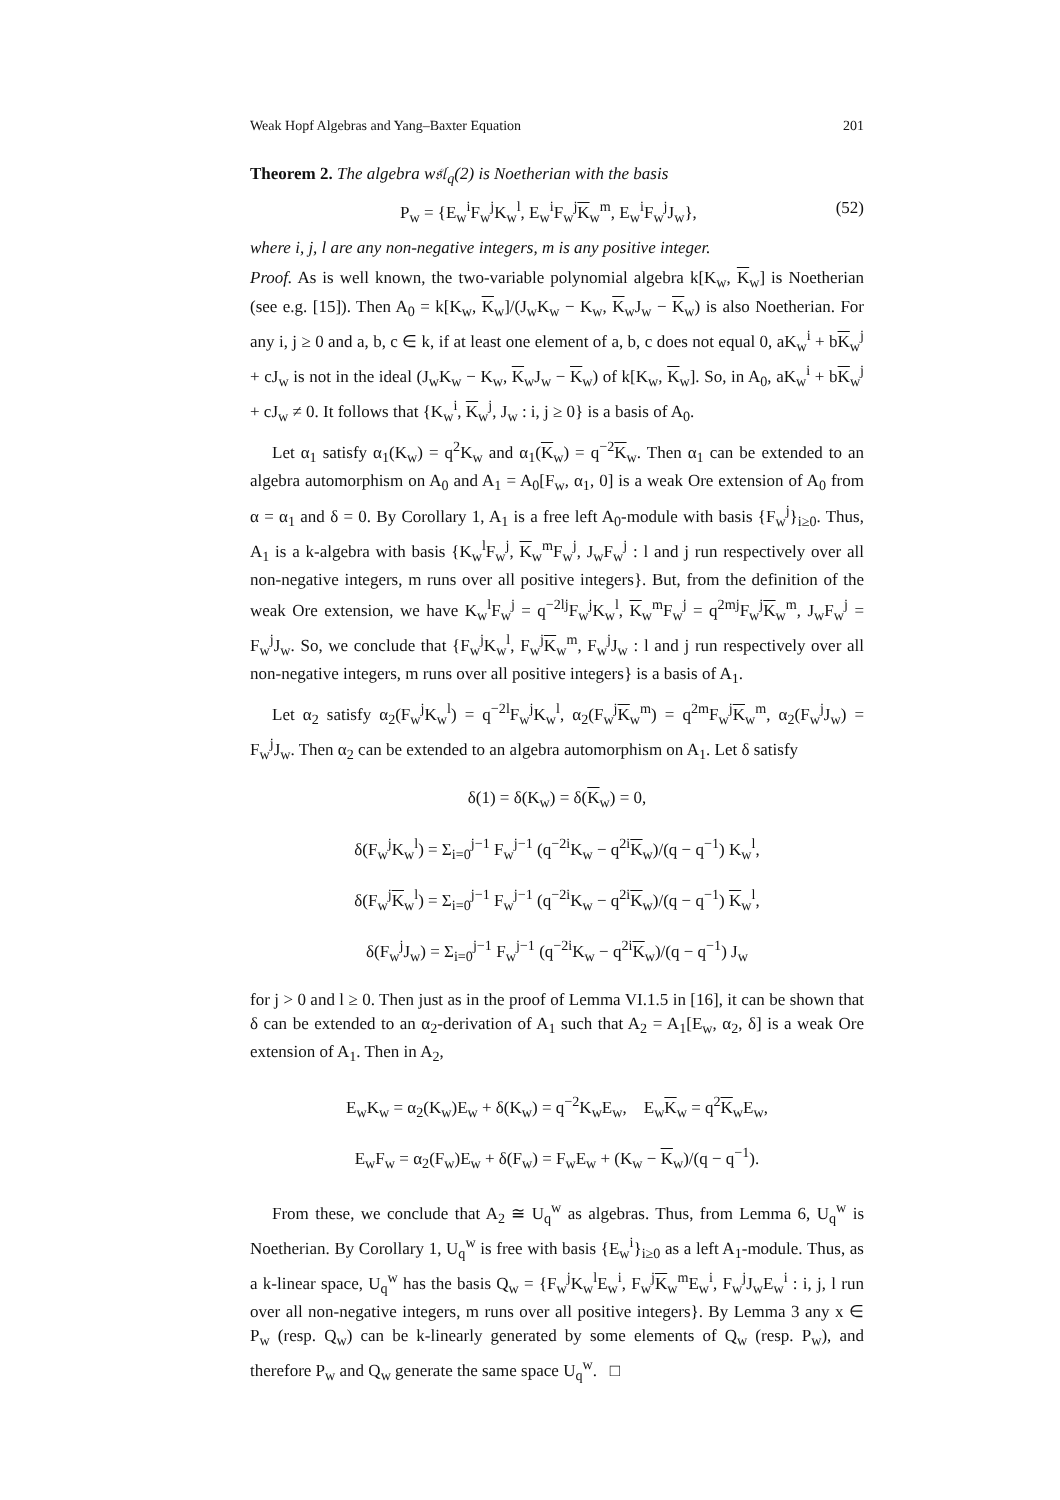Weak Hopf Algebras and Yang–Baxter Equation 201
Theorem 2. The algebra w𝔰𝔩<sub>q</sub>(2) is Noetherian with the basis
P<sub>w</sub> = {E<sub>w</sub><sup>i</sup>F<sub>w</sub><sup>j</sup>K<sub>w</sub><sup>l</sup>, E<sub>w</sub><sup>i</sup>F<sub>w</sub><sup>j</sup>K<sub>w</sub><sup>m</sup>, E<sub>w</sub><sup>i</sup>F<sub>w</sub><sup>j</sup>J<sub>w</sub>}, (52)
where i, j, l are any non-negative integers, m is any positive integer.
Proof. As is well known, the two-variable polynomial algebra k[K<sub>w</sub>, K<sub>w</sub>] is Noetherian (see e.g. [15]). Then A<sub>0</sub> = k[K<sub>w</sub>, K<sub>w</sub>]/(J<sub>w</sub>K<sub>w</sub> − K<sub>w</sub>, K<sub>w</sub>J<sub>w</sub> − K<sub>w</sub>) is also Noetherian. For any i, j ≥ 0 and a, b, c ∈ k, if at least one element of a, b, c does not equal 0, aK<sub>w</sub><sup>i</sup> + bK<sub>w</sub><sup>j</sup> + cJ<sub>w</sub> is not in the ideal (J<sub>w</sub>K<sub>w</sub> − K<sub>w</sub>, K<sub>w</sub>J<sub>w</sub> − K<sub>w</sub>) of k[K<sub>w</sub>, K<sub>w</sub>]. So, in A<sub>0</sub>, aK<sub>w</sub><sup>i</sup> + bK<sub>w</sub><sup>j</sup> + cJ<sub>w</sub> ≠ 0. It follows that {K<sub>w</sub><sup>i</sup>, K<sub>w</sub><sup>j</sup>, J<sub>w</sub> : i, j ≥ 0} is a basis of A<sub>0</sub>.
Let α<sub>1</sub> satisfy α<sub>1</sub>(K<sub>w</sub>) = q<sup>2</sup>K<sub>w</sub> and α<sub>1</sub>(K<sub>w</sub>) = q<sup>−2</sup>K<sub>w</sub>. Then α<sub>1</sub> can be extended to an algebra automorphism on A<sub>0</sub> and A<sub>1</sub> = A<sub>0</sub>[F<sub>w</sub>, α<sub>1</sub>, 0] is a weak Ore extension of A<sub>0</sub> from α = α<sub>1</sub> and δ = 0. By Corollary 1, A<sub>1</sub> is a free left A<sub>0</sub>-module with basis {F<sub>w</sub><sup>j</sup>}<sub>i≥0</sub>. Thus, A<sub>1</sub> is a k-algebra with basis {K<sub>w</sub><sup>l</sup>F<sub>w</sub><sup>j</sup>, K<sub>w</sub><sup>m</sup>F<sub>w</sub><sup>j</sup>, J<sub>w</sub>F<sub>w</sub><sup>j</sup> : l and j run respectively over all non-negative integers, m runs over all positive integers}. But, from the definition of the weak Ore extension, we have K<sub>w</sub><sup>l</sup>F<sub>w</sub><sup>j</sup> = q<sup>−2lj</sup>F<sub>w</sub><sup>j</sup>K<sub>w</sub><sup>l</sup>, K<sub>w</sub><sup>m</sup>F<sub>w</sub><sup>j</sup> = q<sup>2mj</sup>F<sub>w</sub><sup>j</sup>K<sub>w</sub><sup>m</sup>, J<sub>w</sub>F<sub>w</sub><sup>j</sup> = F<sub>w</sub><sup>j</sup>J<sub>w</sub>. So, we conclude that {F<sub>w</sub><sup>j</sup>K<sub>w</sub><sup>l</sup>, F<sub>w</sub><sup>j</sup>K<sub>w</sub><sup>m</sup>, F<sub>w</sub><sup>j</sup>J<sub>w</sub> : l and j run respectively over all non-negative integers, m runs over all positive integers} is a basis of A<sub>1</sub>.
Let α<sub>2</sub> satisfy α<sub>2</sub>(F<sub>w</sub><sup>j</sup>K<sub>w</sub><sup>l</sup>) = q<sup>−2l</sup>F<sub>w</sub><sup>j</sup>K<sub>w</sub><sup>l</sup>, α<sub>2</sub>(F<sub>w</sub><sup>j</sup>K<sub>w</sub><sup>m</sup>) = q<sup>2m</sup>F<sub>w</sub><sup>j</sup>K<sub>w</sub><sup>m</sup>, α<sub>2</sub>(F<sub>w</sub><sup>j</sup>J<sub>w</sub>) = F<sub>w</sub><sup>j</sup>J<sub>w</sub>. Then α<sub>2</sub> can be extended to an algebra automorphism on A<sub>1</sub>. Let δ satisfy
δ(1) = δ(K<sub>w</sub>) = δ(K<sub>w</sub>) = 0,
δ(F<sub>w</sub><sup>j</sup>K<sub>w</sub><sup>l</sup>) = Σ<sub>i=0</sub><sup>j−1</sup> F<sub>w</sub><sup>j−1</sup> (q<sup>−2i</sup>K<sub>w</sub> − q<sup>2i</sup>K<sub>w</sub>)/(q − q<sup>−1</sup>) K<sub>w</sub><sup>l</sup>,
δ(F<sub>w</sub><sup>j</sup>K<sub>w</sub><sup>l</sup>) = Σ<sub>i=0</sub><sup>j−1</sup> F<sub>w</sub><sup>j−1</sup> (q<sup>−2i</sup>K<sub>w</sub> − q<sup>2i</sup>K<sub>w</sub>)/(q − q<sup>−1</sup>) K<sub>w</sub><sup>l</sup>,
δ(F<sub>w</sub><sup>j</sup>J<sub>w</sub>) = Σ<sub>i=0</sub><sup>j−1</sup> F<sub>w</sub><sup>j−1</sup> (q<sup>−2i</sup>K<sub>w</sub> − q<sup>2i</sup>K<sub>w</sub>)/(q − q<sup>−1</sup>) J<sub>w</sub>
for j > 0 and l ≥ 0. Then just as in the proof of Lemma VI.1.5 in [16], it can be shown that δ can be extended to an α<sub>2</sub>-derivation of A<sub>1</sub> such that A<sub>2</sub> = A<sub>1</sub>[E<sub>w</sub>, α<sub>2</sub>, δ] is a weak Ore extension of A<sub>1</sub>. Then in A<sub>2</sub>,
E<sub>w</sub>K<sub>w</sub> = α<sub>2</sub>(K<sub>w</sub>)E<sub>w</sub> + δ(K<sub>w</sub>) = q<sup>−2</sup>K<sub>w</sub>E<sub>w</sub>, E<sub>w</sub>K<sub>w</sub> = q<sup>2</sup>K<sub>w</sub>E<sub>w</sub>,
E<sub>w</sub>F<sub>w</sub> = α<sub>2</sub>(F<sub>w</sub>)E<sub>w</sub> + δ(F<sub>w</sub>) = F<sub>w</sub>E<sub>w</sub> + (K<sub>w</sub> − K<sub>w</sub>)/(q − q<sup>−1</sup>).
From these, we conclude that A<sub>2</sub> ≅ U<sub>q</sub><sup>w</sup> as algebras. Thus, from Lemma 6, U<sub>q</sub><sup>w</sup> is Noetherian. By Corollary 1, U<sub>q</sub><sup>w</sup> is free with basis {E<sub>w</sub><sup>i</sup>}<sub>i≥0</sub> as a left A<sub>1</sub>-module. Thus, as a k-linear space, U<sub>q</sub><sup>w</sup> has the basis Q<sub>w</sub> = {F<sub>w</sub><sup>j</sup>K<sub>w</sub><sup>l</sup>E<sub>w</sub><sup>i</sup>, F<sub>w</sub><sup>j</sup>K<sub>w</sub><sup>m</sup>E<sub>w</sub><sup>i</sup>, F<sub>w</sub><sup>j</sup>J<sub>w</sub>E<sub>w</sub><sup>i</sup> : i, j, l run over all non-negative integers, m runs over all positive integers}. By Lemma 3 any x ∈ P<sub>w</sub> (resp. Q<sub>w</sub>) can be k-linearly generated by some elements of Q<sub>w</sub> (resp. P<sub>w</sub>), and therefore P<sub>w</sub> and Q<sub>w</sub> generate the same space U<sub>q</sub><sup>w</sup>. □